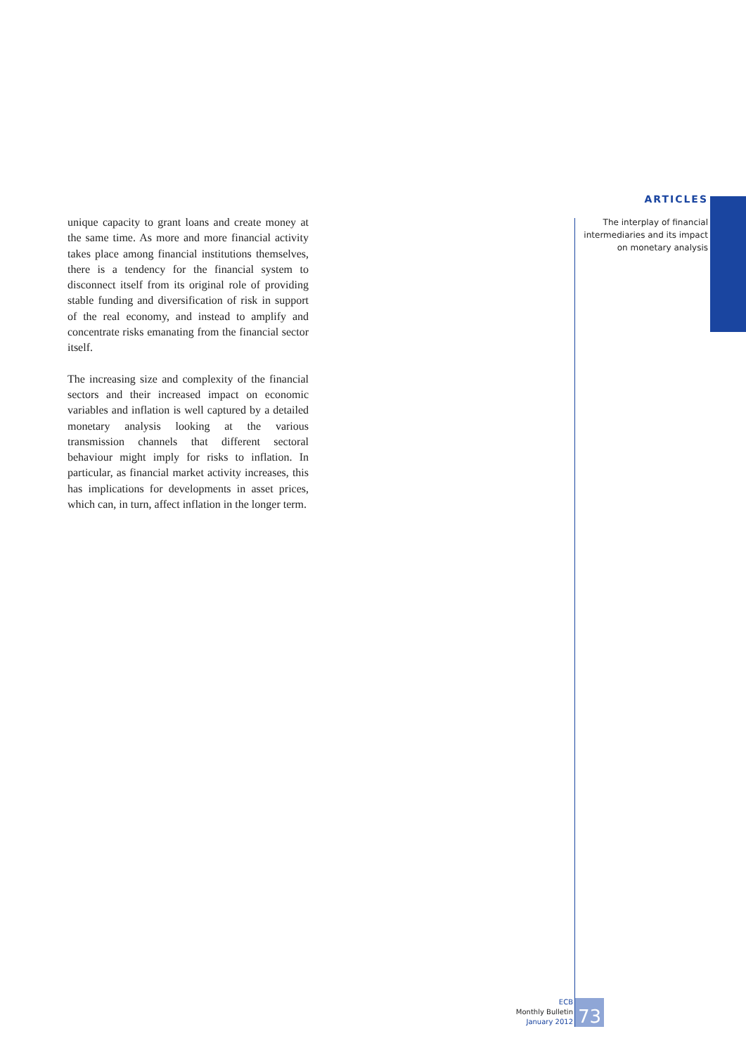ARTICLES
The interplay of financial
intermediaries and its impact
on monetary analysis
unique capacity to grant loans and create money at the same time. As more and more financial activity takes place among financial institutions themselves, there is a tendency for the financial system to disconnect itself from its original role of providing stable funding and diversification of risk in support of the real economy, and instead to amplify and concentrate risks emanating from the financial sector itself.
The increasing size and complexity of the financial sectors and their increased impact on economic variables and inflation is well captured by a detailed monetary analysis looking at the various transmission channels that different sectoral behaviour might imply for risks to inflation. In particular, as financial market activity increases, this has implications for developments in asset prices, which can, in turn, affect inflation in the longer term.
ECB
Monthly Bulletin
January 2012
73